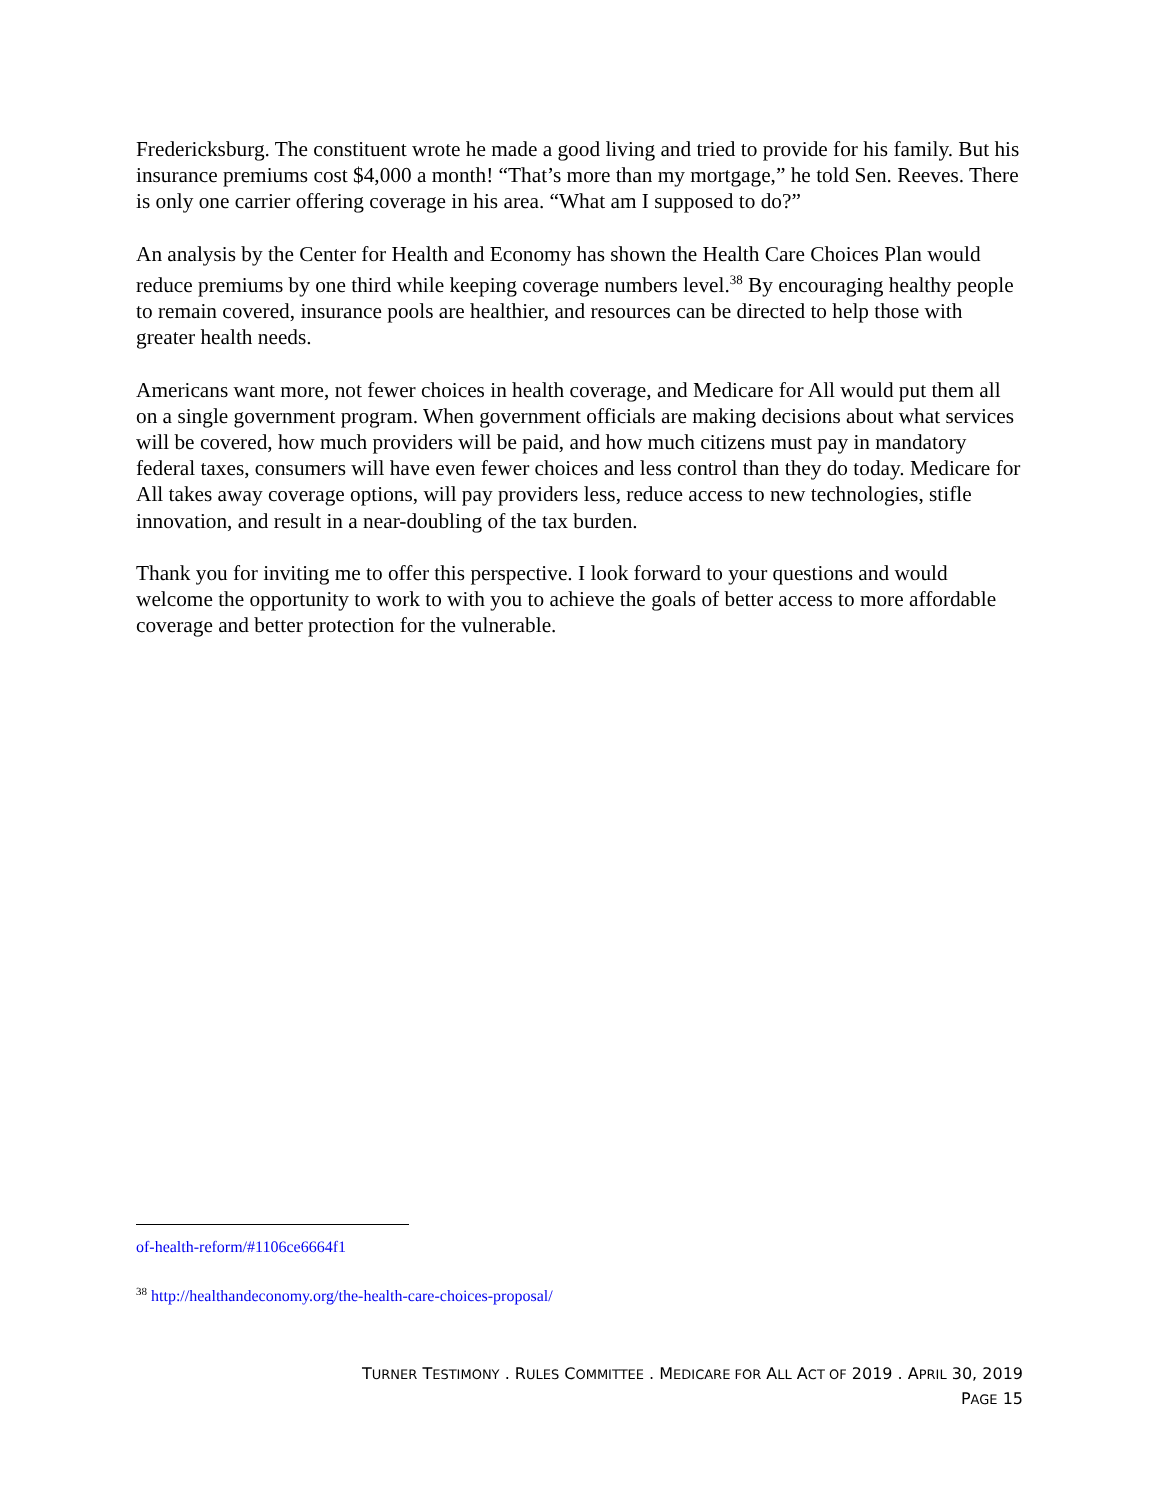Fredericksburg. The constituent wrote he made a good living and tried to provide for his family. But his insurance premiums cost $4,000 a month! “That’s more than my mortgage,” he told Sen. Reeves. There is only one carrier offering coverage in his area. “What am I supposed to do?”
An analysis by the Center for Health and Economy has shown the Health Care Choices Plan would reduce premiums by one third while keeping coverage numbers level.<sup>38</sup> By encouraging healthy people to remain covered, insurance pools are healthier, and resources can be directed to help those with greater health needs.
Americans want more, not fewer choices in health coverage, and Medicare for All would put them all on a single government program. When government officials are making decisions about what services will be covered, how much providers will be paid, and how much citizens must pay in mandatory federal taxes, consumers will have even fewer choices and less control than they do today. Medicare for All takes away coverage options, will pay providers less, reduce access to new technologies, stifle innovation, and result in a near-doubling of the tax burden.
Thank you for inviting me to offer this perspective. I look forward to your questions and would welcome the opportunity to work to with you to achieve the goals of better access to more affordable coverage and better protection for the vulnerable.
of-health-reform/#1106ce6664f1
<sup>38</sup> http://healthandeconomy.org/the-health-care-choices-proposal/
TURNER TESTIMONY . RULES COMMITTEE . MEDICARE FOR ALL ACT OF 2019 . APRIL 30, 2019
PAGE 15